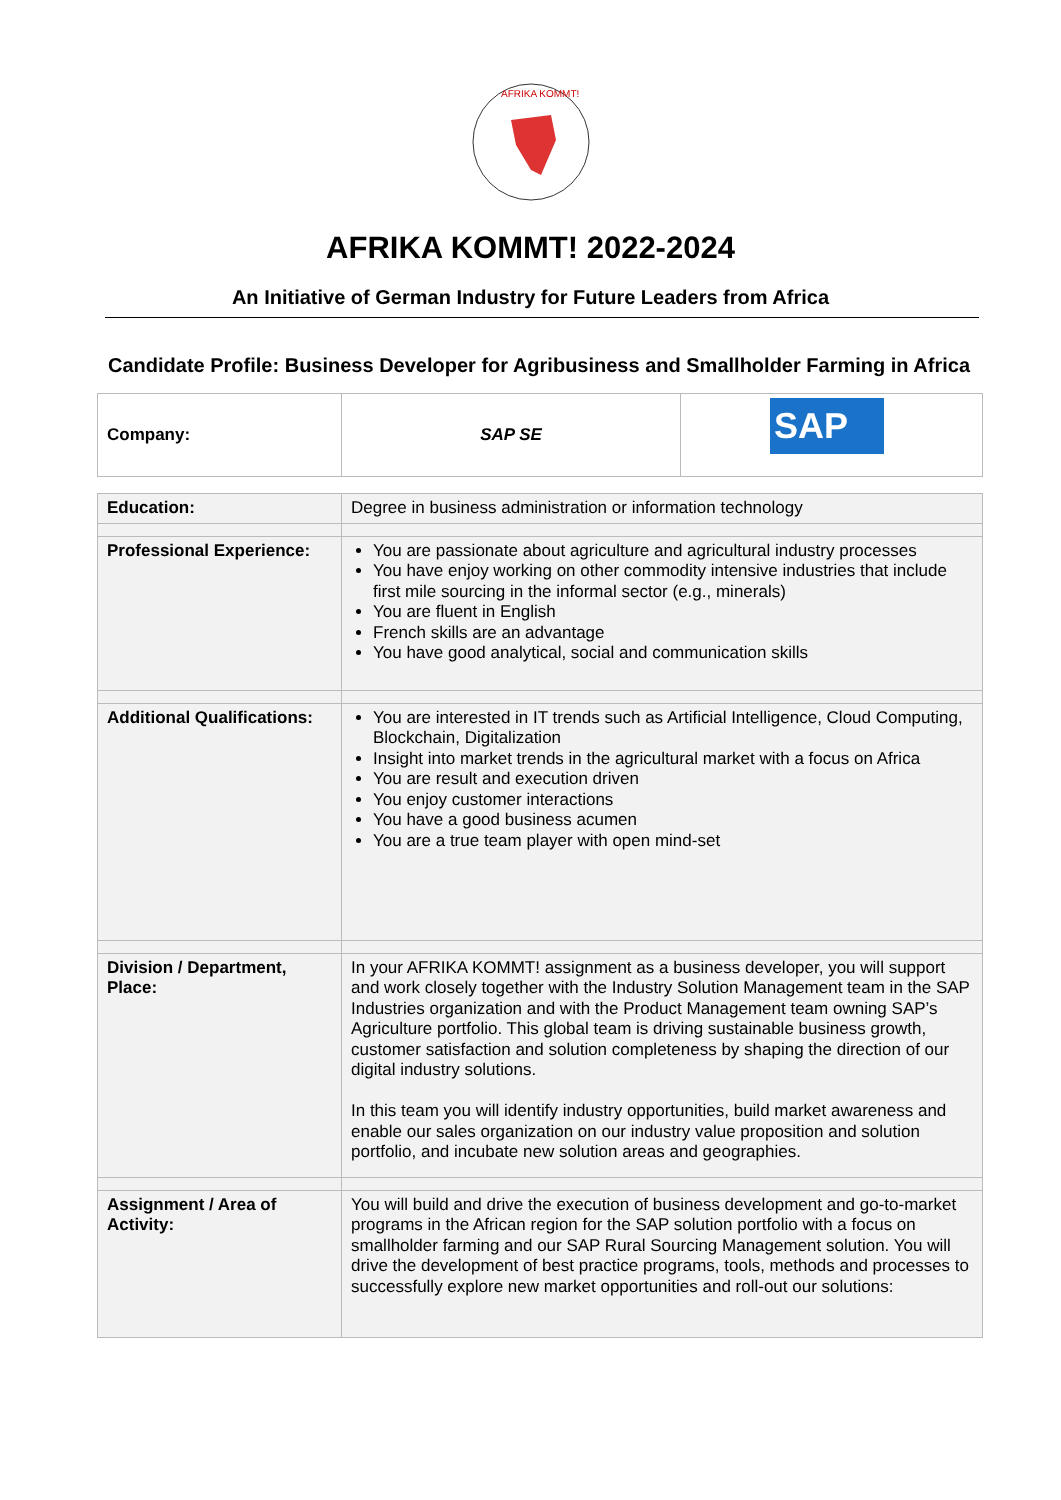AFRIKA KOMMT!
AFRIKA KOMMT! 2022-2024
An Initiative of German Industry for Future Leaders from Africa
Candidate Profile: Business Developer for Agribusiness and Smallholder Farming in Africa
| Company: | SAP SE | SAP |
| Education: | Degree in business administration or information technology |
| Professional Experience: | You are passionate about agriculture and agricultural industry processes You have enjoy working on other commodity intensive industries that include first mile sourcing in the informal sector (e.g., minerals) You are fluent in English French skills are an advantage You have good analytical, social and communication skills |
| Additional Qualifications: | You are interested in IT trends such as Artificial Intelligence, Cloud Computing, Blockchain, Digitalization Insight into market trends in the agricultural market with a focus on Africa You are result and execution driven You enjoy customer interactions You have a good business acumen You are a true team player with open mind-set |
| Division / Department, Place: | In your AFRIKA KOMMT! assignment as a business developer, you will support and work closely together with the Industry Solution Management team in the SAP Industries organization and with the Product Management team owning SAP’s Agriculture portfolio. This global team is driving sustainable business growth, customer satisfaction and solution completeness by shaping the direction of our digital industry solutions. In this team you will identify industry opportunities, build market awareness and enable our sales organization on our industry value proposition and solution portfolio, and incubate new solution areas and geographies. |
| Assignment / Area of Activity: | You will build and drive the execution of business development and go-to-market programs in the African region for the SAP solution portfolio with a focus on smallholder farming and our SAP Rural Sourcing Management solution. You will drive the development of best practice programs, tools, methods and processes to successfully explore new market opportunities and roll-out our solutions: |